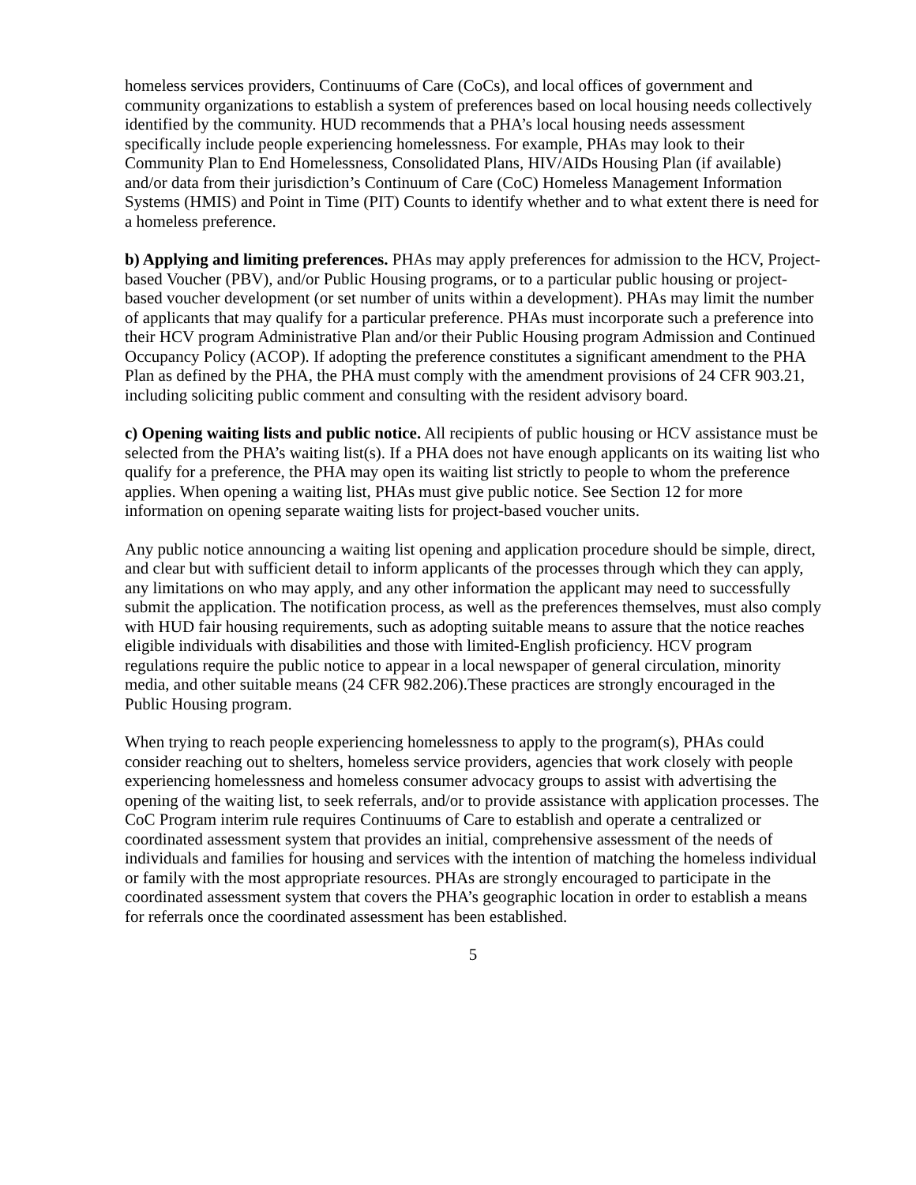homeless services providers, Continuums of Care (CoCs), and local offices of government and community organizations to establish a system of preferences based on local housing needs collectively identified by the community. HUD recommends that a PHA’s local housing needs assessment specifically include people experiencing homelessness. For example, PHAs may look to their Community Plan to End Homelessness, Consolidated Plans, HIV/AIDs Housing Plan (if available) and/or data from their jurisdiction’s Continuum of Care (CoC) Homeless Management Information Systems (HMIS) and Point in Time (PIT) Counts to identify whether and to what extent there is need for a homeless preference.
b) Applying and limiting preferences. PHAs may apply preferences for admission to the HCV, Project-based Voucher (PBV), and/or Public Housing programs, or to a particular public housing or project-based voucher development (or set number of units within a development). PHAs may limit the number of applicants that may qualify for a particular preference. PHAs must incorporate such a preference into their HCV program Administrative Plan and/or their Public Housing program Admission and Continued Occupancy Policy (ACOP). If adopting the preference constitutes a significant amendment to the PHA Plan as defined by the PHA, the PHA must comply with the amendment provisions of 24 CFR 903.21, including soliciting public comment and consulting with the resident advisory board.
c) Opening waiting lists and public notice. All recipients of public housing or HCV assistance must be selected from the PHA’s waiting list(s). If a PHA does not have enough applicants on its waiting list who qualify for a preference, the PHA may open its waiting list strictly to people to whom the preference applies. When opening a waiting list, PHAs must give public notice. See Section 12 for more information on opening separate waiting lists for project-based voucher units.
Any public notice announcing a waiting list opening and application procedure should be simple, direct, and clear but with sufficient detail to inform applicants of the processes through which they can apply, any limitations on who may apply, and any other information the applicant may need to successfully submit the application. The notification process, as well as the preferences themselves, must also comply with HUD fair housing requirements, such as adopting suitable means to assure that the notice reaches eligible individuals with disabilities and those with limited-English proficiency. HCV program regulations require the public notice to appear in a local newspaper of general circulation, minority media, and other suitable means (24 CFR 982.206).These practices are strongly encouraged in the Public Housing program.
When trying to reach people experiencing homelessness to apply to the program(s), PHAs could consider reaching out to shelters, homeless service providers, agencies that work closely with people experiencing homelessness and homeless consumer advocacy groups to assist with advertising the opening of the waiting list, to seek referrals, and/or to provide assistance with application processes. The CoC Program interim rule requires Continuums of Care to establish and operate a centralized or coordinated assessment system that provides an initial, comprehensive assessment of the needs of individuals and families for housing and services with the intention of matching the homeless individual or family with the most appropriate resources. PHAs are strongly encouraged to participate in the coordinated assessment system that covers the PHA’s geographic location in order to establish a means for referrals once the coordinated assessment has been established.
5